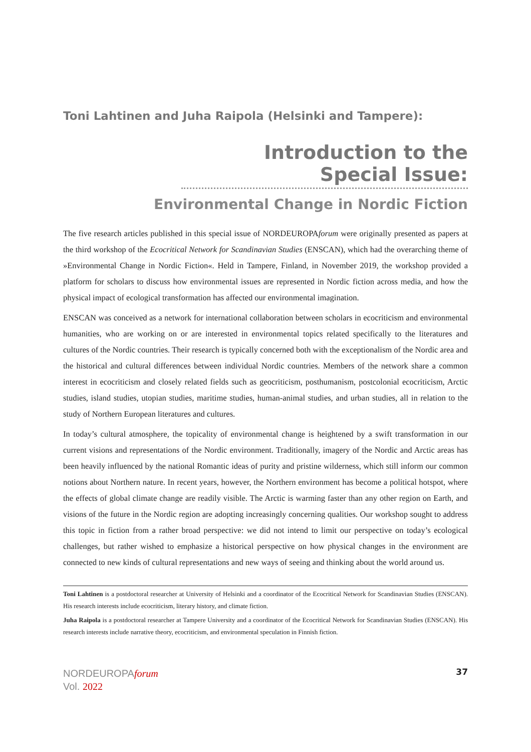Toni Lahtinen and Juha Raipola (Helsinki and Tampere):
Introduction to the Special Issue:
Environmental Change in Nordic Fiction
The five research articles published in this special issue of NORDEUROPAforum were originally presented as papers at the third workshop of the Ecocritical Network for Scandinavian Studies (ENSCAN), which had the overarching theme of »Environmental Change in Nordic Fiction«. Held in Tampere, Finland, in November 2019, the workshop provided a platform for scholars to discuss how environmental issues are represented in Nordic fiction across media, and how the physical impact of ecological transformation has affected our environmental imagination.
ENSCAN was conceived as a network for international collaboration between scholars in ecocriticism and environmental humanities, who are working on or are interested in environmental topics related specifically to the literatures and cultures of the Nordic countries. Their research is typically concerned both with the exceptionalism of the Nordic area and the historical and cultural differences between individual Nordic countries. Members of the network share a common interest in ecocriticism and closely related fields such as geocriticism, posthumanism, postcolonial ecocriticism, Arctic studies, island studies, utopian studies, maritime studies, human-animal studies, and urban studies, all in relation to the study of Northern European literatures and cultures.
In today’s cultural atmosphere, the topicality of environmental change is heightened by a swift transformation in our current visions and representations of the Nordic environment. Traditionally, imagery of the Nordic and Arctic areas has been heavily influenced by the national Romantic ideas of purity and pristine wilderness, which still inform our common notions about Northern nature. In recent years, however, the Northern environment has become a political hotspot, where the effects of global climate change are readily visible. The Arctic is warming faster than any other region on Earth, and visions of the future in the Nordic region are adopting increasingly concerning qualities. Our workshop sought to address this topic in fiction from a rather broad perspective: we did not intend to limit our perspective on today’s ecological challenges, but rather wished to emphasize a historical perspective on how physical changes in the environment are connected to new kinds of cultural representations and new ways of seeing and thinking about the world around us.
Toni Lahtinen is a postdoctoral researcher at University of Helsinki and a coordinator of the Ecocritical Network for Scandinavian Studies (ENSCAN). His research interests include ecocriticism, literary history, and climate fiction.
Juha Raipola is a postdoctoral researcher at Tampere University and a coordinator of the Ecocritical Network for Scandinavian Studies (ENSCAN). His research interests include narrative theory, ecocriticism, and environmental speculation in Finnish fiction.
NORDEUROPAforum
Vol. 2022
37